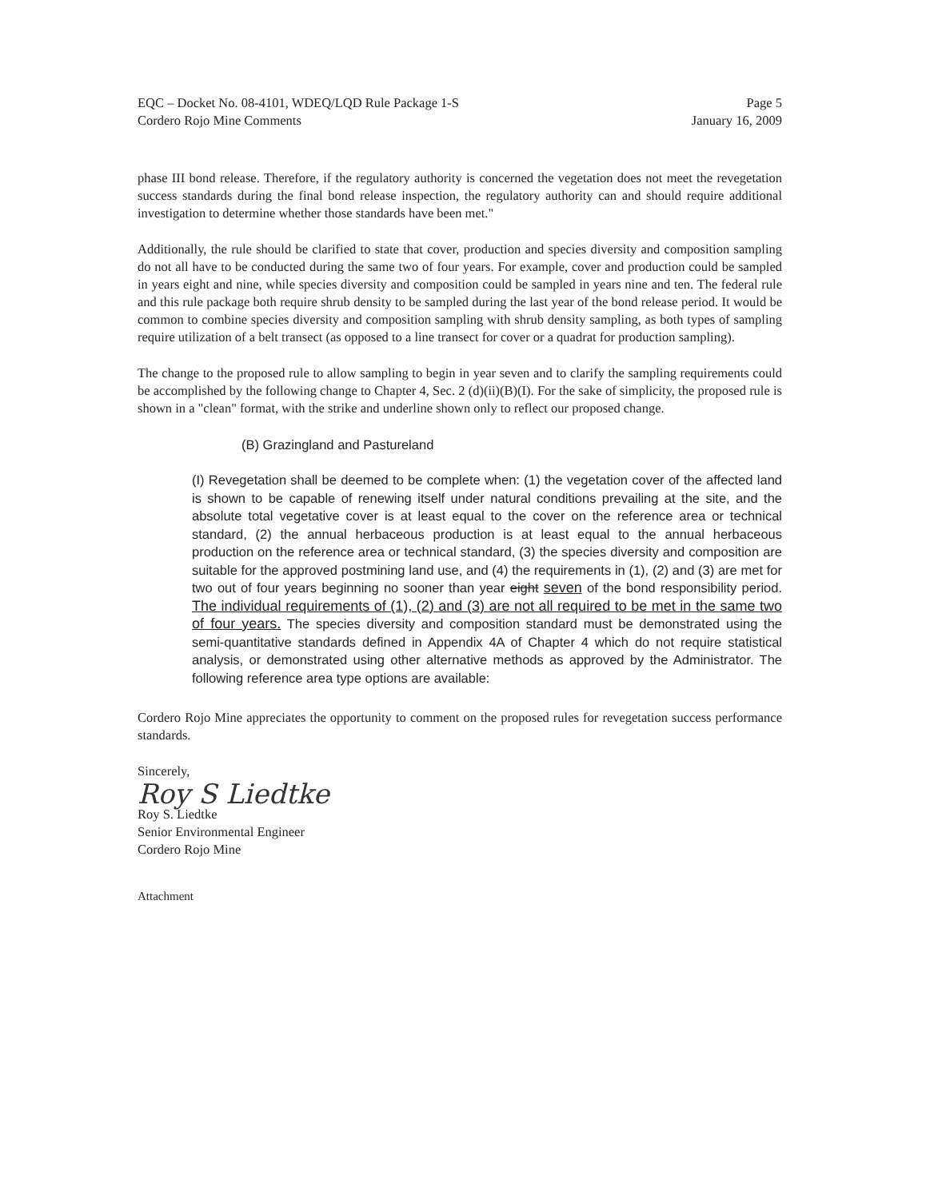EQC – Docket No. 08-4101, WDEQ/LQD Rule Package 1-S
Cordero Rojo Mine Comments
Page 5
January 16, 2009
phase III bond release. Therefore, if the regulatory authority is concerned the vegetation does not meet the revegetation success standards during the final bond release inspection, the regulatory authority can and should require additional investigation to determine whether those standards have been met."
Additionally, the rule should be clarified to state that cover, production and species diversity and composition sampling do not all have to be conducted during the same two of four years. For example, cover and production could be sampled in years eight and nine, while species diversity and composition could be sampled in years nine and ten. The federal rule and this rule package both require shrub density to be sampled during the last year of the bond release period. It would be common to combine species diversity and composition sampling with shrub density sampling, as both types of sampling require utilization of a belt transect (as opposed to a line transect for cover or a quadrat for production sampling).
The change to the proposed rule to allow sampling to begin in year seven and to clarify the sampling requirements could be accomplished by the following change to Chapter 4, Sec. 2 (d)(ii)(B)(I). For the sake of simplicity, the proposed rule is shown in a "clean" format, with the strike and underline shown only to reflect our proposed change.
(B) Grazingland and Pastureland
(I) Revegetation shall be deemed to be complete when: (1) the vegetation cover of the affected land is shown to be capable of renewing itself under natural conditions prevailing at the site, and the absolute total vegetative cover is at least equal to the cover on the reference area or technical standard, (2) the annual herbaceous production is at least equal to the annual herbaceous production on the reference area or technical standard, (3) the species diversity and composition are suitable for the approved postmining land use, and (4) the requirements in (1), (2) and (3) are met for two out of four years beginning no sooner than year eight seven of the bond responsibility period. The individual requirements of (1), (2) and (3) are not all required to be met in the same two of four years. The species diversity and composition standard must be demonstrated using the semi-quantitative standards defined in Appendix 4A of Chapter 4 which do not require statistical analysis, or demonstrated using other alternative methods as approved by the Administrator. The following reference area type options are available:
Cordero Rojo Mine appreciates the opportunity to comment on the proposed rules for revegetation success performance standards.
Sincerely,
Roy S Liedtke
Roy S. Liedtke
Senior Environmental Engineer
Cordero Rojo Mine
Attachment